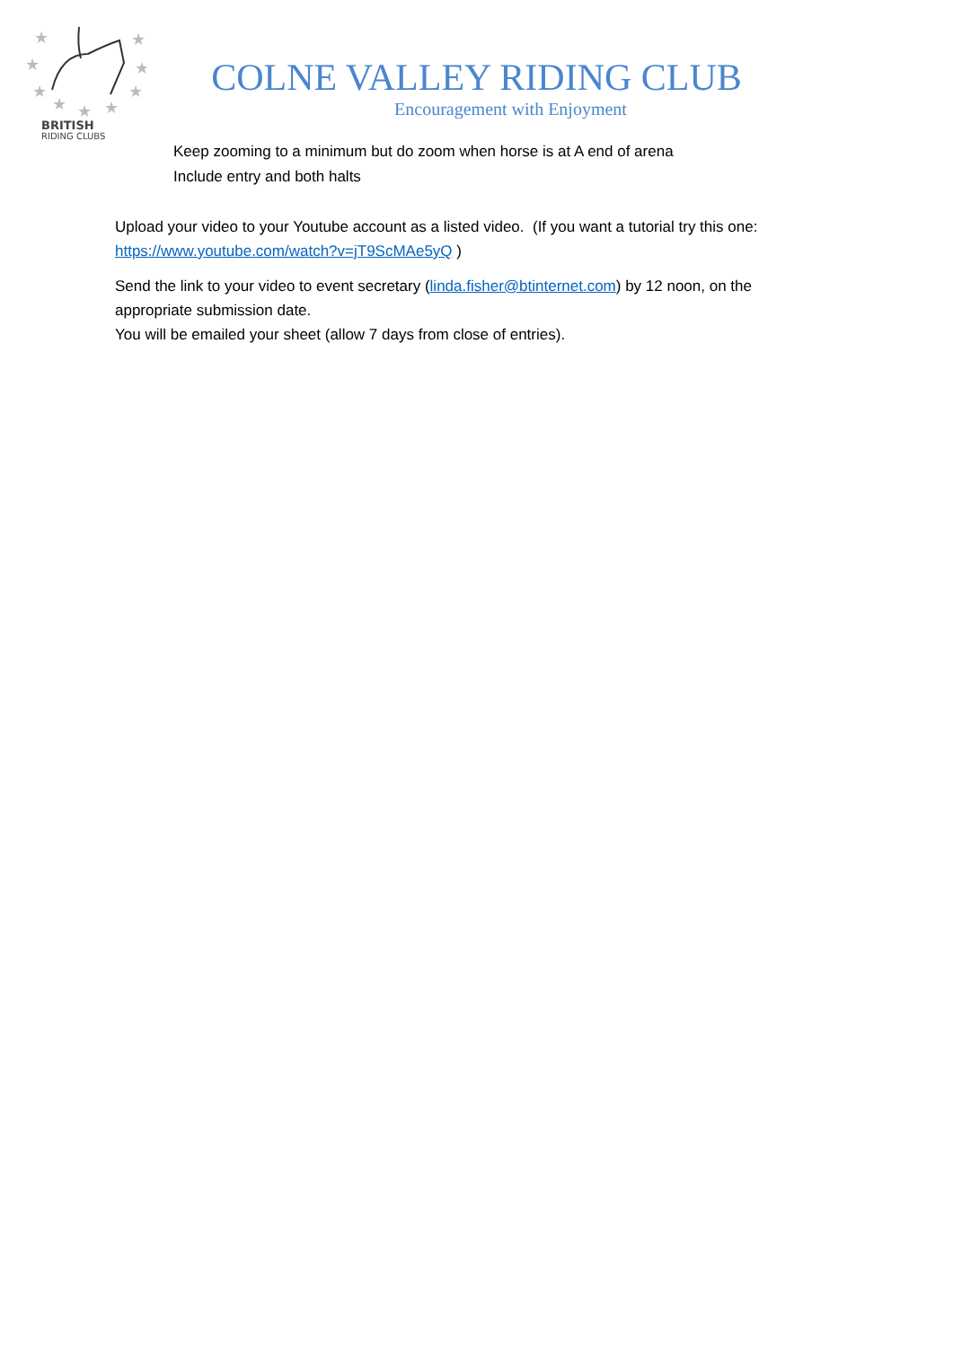★
★
★
★
★
★
★
★
★
BRITISH
RIDING CLUBS
COLNE VALLEY RIDING CLUB
Encouragement with Enjoyment
Keep zooming to a minimum but do zoom when horse is at A end of arena
Include entry and both halts
Upload your video to your Youtube account as a listed video. (If you want a tutorial try this one: https://www.youtube.com/watch?v=jT9ScMAe5yQ )
Send the link to your video to event secretary (linda.fisher@btinternet.com) by 12 noon, on the appropriate submission date.
You will be emailed your sheet (allow 7 days from close of entries).